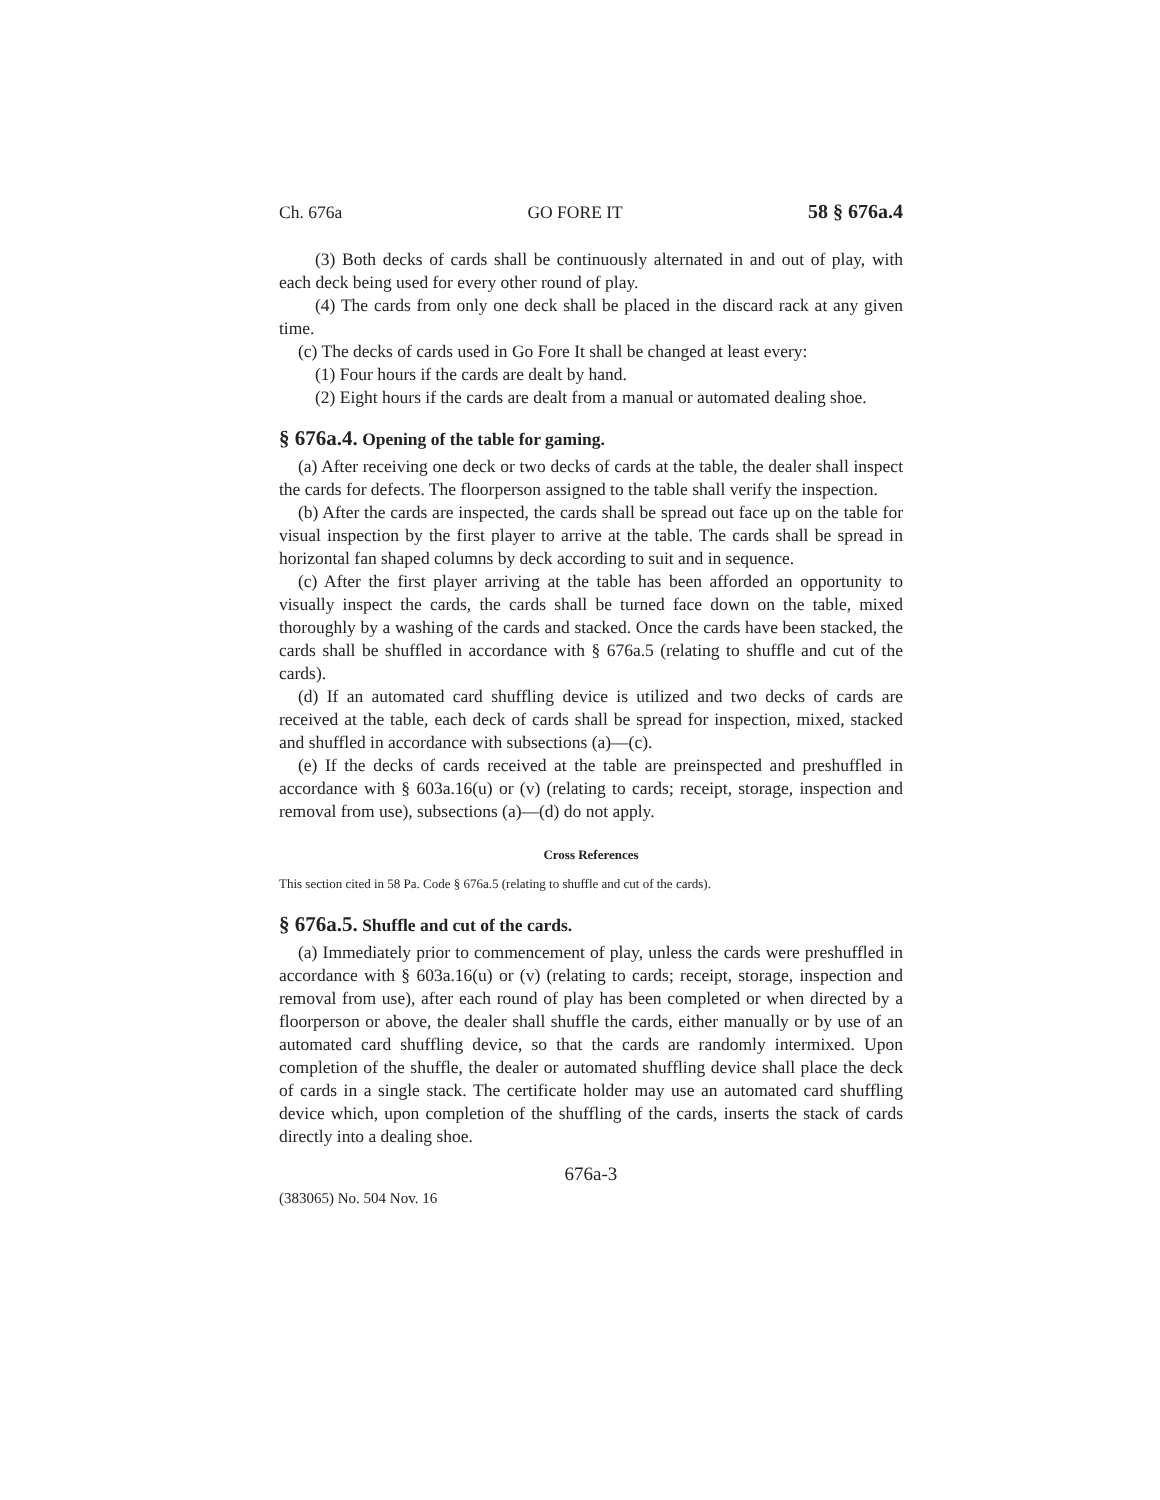Ch. 676a GO FORE IT 58 § 676a.4
(3) Both decks of cards shall be continuously alternated in and out of play, with each deck being used for every other round of play.
(4) The cards from only one deck shall be placed in the discard rack at any given time.
(c) The decks of cards used in Go Fore It shall be changed at least every:
(1) Four hours if the cards are dealt by hand.
(2) Eight hours if the cards are dealt from a manual or automated dealing shoe.
§ 676a.4. Opening of the table for gaming.
(a) After receiving one deck or two decks of cards at the table, the dealer shall inspect the cards for defects. The floorperson assigned to the table shall verify the inspection.
(b) After the cards are inspected, the cards shall be spread out face up on the table for visual inspection by the first player to arrive at the table. The cards shall be spread in horizontal fan shaped columns by deck according to suit and in sequence.
(c) After the first player arriving at the table has been afforded an opportunity to visually inspect the cards, the cards shall be turned face down on the table, mixed thoroughly by a washing of the cards and stacked. Once the cards have been stacked, the cards shall be shuffled in accordance with § 676a.5 (relating to shuffle and cut of the cards).
(d) If an automated card shuffling device is utilized and two decks of cards are received at the table, each deck of cards shall be spread for inspection, mixed, stacked and shuffled in accordance with subsections (a)—(c).
(e) If the decks of cards received at the table are preinspected and preshuffled in accordance with § 603a.16(u) or (v) (relating to cards; receipt, storage, inspection and removal from use), subsections (a)—(d) do not apply.
Cross References
This section cited in 58 Pa. Code § 676a.5 (relating to shuffle and cut of the cards).
§ 676a.5. Shuffle and cut of the cards.
(a) Immediately prior to commencement of play, unless the cards were preshuffled in accordance with § 603a.16(u) or (v) (relating to cards; receipt, storage, inspection and removal from use), after each round of play has been completed or when directed by a floorperson or above, the dealer shall shuffle the cards, either manually or by use of an automated card shuffling device, so that the cards are randomly intermixed. Upon completion of the shuffle, the dealer or automated shuffling device shall place the deck of cards in a single stack. The certificate holder may use an automated card shuffling device which, upon completion of the shuffling of the cards, inserts the stack of cards directly into a dealing shoe.
676a-3
(383065) No. 504 Nov. 16